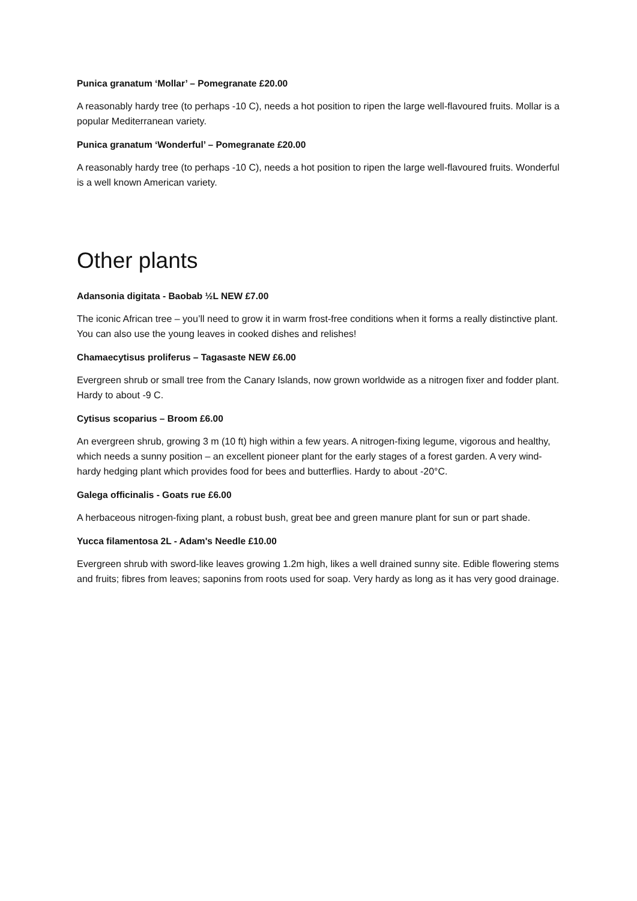Punica granatum ‘Mollar’ – Pomegranate £20.00
A reasonably hardy tree (to perhaps -10 C), needs a hot position to ripen the large well-flavoured fruits. Mollar is a popular Mediterranean variety.
Punica granatum ‘Wonderful’ – Pomegranate £20.00
A reasonably hardy tree (to perhaps -10 C), needs a hot position to ripen the large well-flavoured fruits. Wonderful is a well known American variety.
Other plants
Adansonia digitata - Baobab ½L NEW £7.00
The iconic African tree – you’ll need to grow it in warm frost-free conditions when it forms a really distinctive plant. You can also use the young leaves in cooked dishes and relishes!
Chamaecytisus proliferus – Tagasaste NEW £6.00
Evergreen shrub or small tree from the Canary Islands, now grown worldwide as a nitrogen fixer and fodder plant. Hardy to about -9 C.
Cytisus scoparius – Broom £6.00
An evergreen shrub, growing 3 m (10 ft) high within a few years. A nitrogen-fixing legume, vigorous and healthy, which needs a sunny position – an excellent pioneer plant for the early stages of a forest garden. A very wind-hardy hedging plant which provides food for bees and butterflies. Hardy to about -20°C.
Galega officinalis - Goats rue £6.00
A herbaceous nitrogen-fixing plant, a robust bush, great bee and green manure plant for sun or part shade.
Yucca filamentosa 2L - Adam's Needle £10.00
Evergreen shrub with sword-like leaves growing 1.2m high, likes a well drained sunny site. Edible flowering stems and fruits; fibres from leaves; saponins from roots used for soap. Very hardy as long as it has very good drainage.